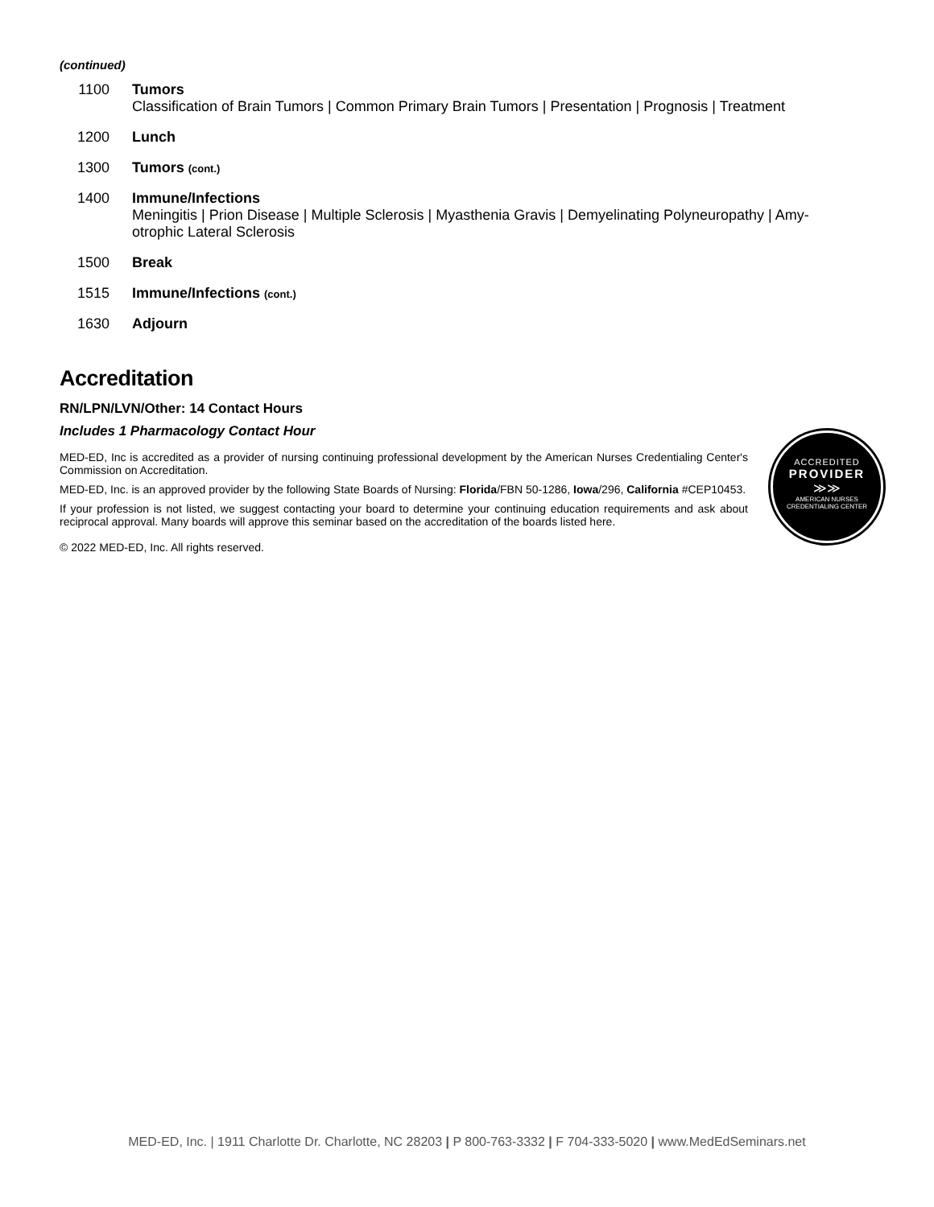(continued)
1100 Tumors
Classification of Brain Tumors | Common Primary Brain Tumors | Presentation | Prognosis | Treatment
1200 Lunch
1300 Tumors (cont.)
1400 Immune/Infections
Meningitis | Prion Disease | Multiple Sclerosis | Myasthenia Gravis | Demyelinating Polyneuropathy | Amy­otrophic Lateral Sclerosis
1500 Break
1515 Immune/Infections (cont.)
1630 Adjourn
Accreditation
RN/LPN/LVN/Other: 14 Contact Hours
Includes 1 Pharmacology Contact Hour
MED-ED, Inc is accredited as a provider of nursing continuing professional development by the American Nurses Credentialing Center's Commission on Accreditation.
MED-ED, Inc. is an approved provider by the following State Boards of Nursing: Florida/FBN 50-1286, Iowa/296, California #CEP10453.
If your profession is not listed, we suggest contacting your board to determine your continuing education requirements and ask about reciprocal approval. Many boards will approve this seminar based on the accreditation of the boards listed here.
© 2022 MED-ED, Inc. All rights reserved.
ACCREDITED
PROVIDER
≫≫
AMERICAN NURSES
CREDENTIALING CENTER
MED-ED, Inc. | 1911 Charlotte Dr. Charlotte, NC 28203 | P 800-763-3332 | F 704-333-5020 | www.MedEdSeminars.net